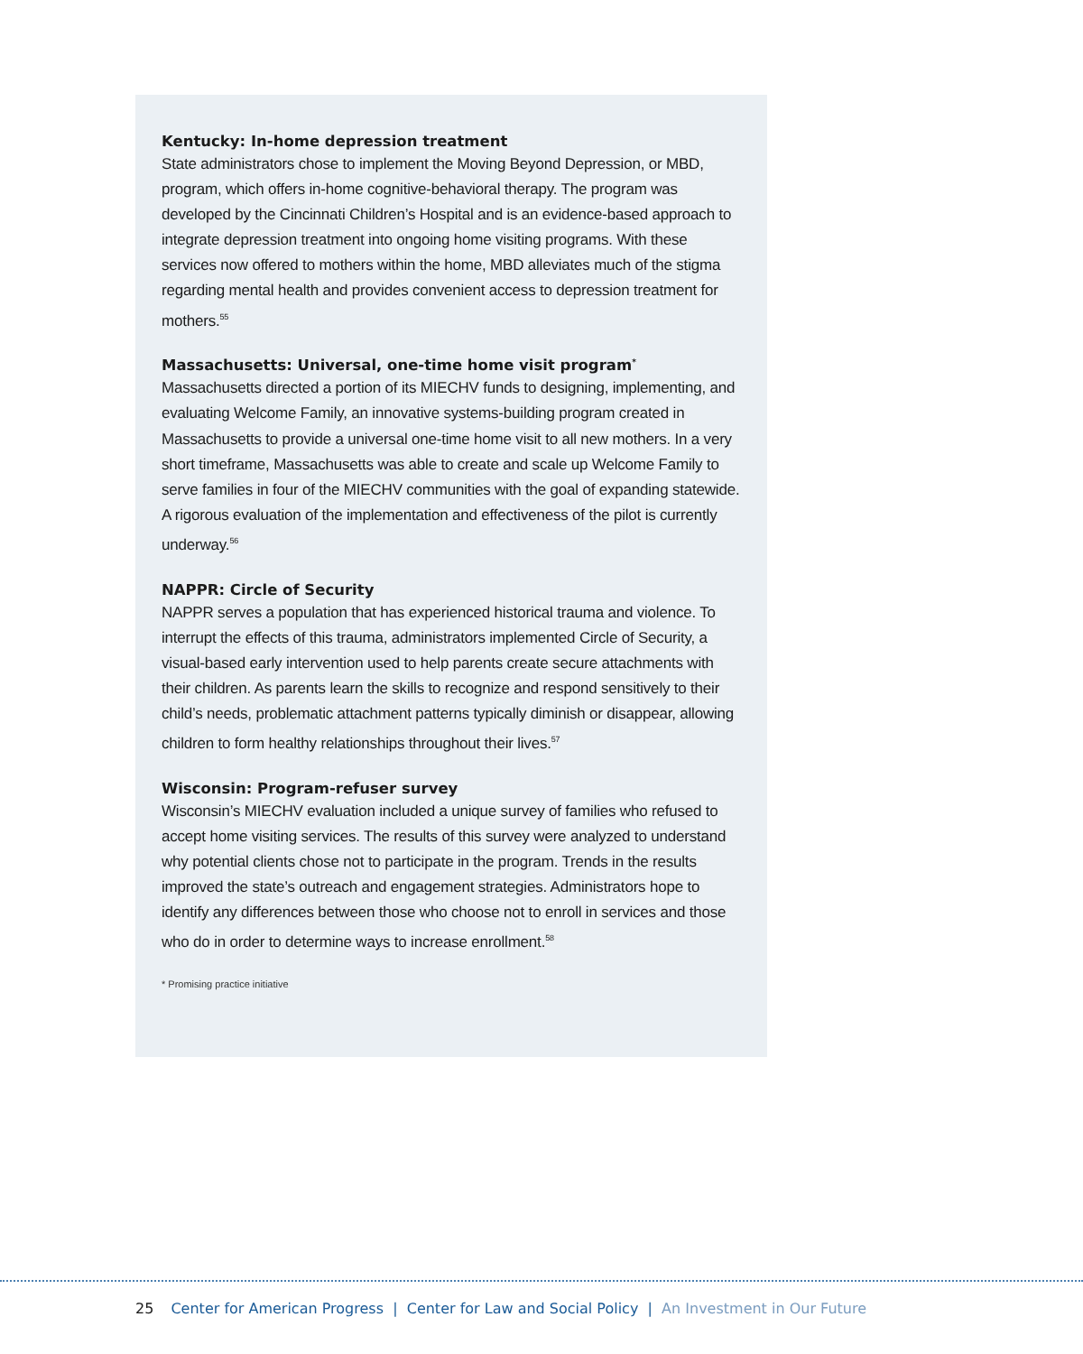Kentucky: In-home depression treatment
State administrators chose to implement the Moving Beyond Depression, or MBD, program, which offers in-home cognitive-behavioral therapy. The program was developed by the Cincinnati Children’s Hospital and is an evidence-based approach to integrate depression treatment into ongoing home visiting programs. With these services now offered to mothers within the home, MBD alleviates much of the stigma regarding mental health and provides convenient access to depression treatment for mothers.<sup>55</sup>
Massachusetts: Universal, one-time home visit program<sup>*</sup>
Massachusetts directed a portion of its MIECHV funds to designing, implementing, and evaluating Welcome Family, an innovative systems-building program created in Massachusetts to provide a universal one-time home visit to all new mothers. In a very short timeframe, Massachusetts was able to create and scale up Welcome Family to serve families in four of the MIECHV communities with the goal of expanding statewide. A rigorous evaluation of the implementation and effectiveness of the pilot is currently underway.<sup>56</sup>
NAPPR: Circle of Security
NAPPR serves a population that has experienced historical trauma and violence. To interrupt the effects of this trauma, administrators implemented Circle of Security, a visual-based early intervention used to help parents create secure attachments with their children. As parents learn the skills to recognize and respond sensitively to their child’s needs, problematic attachment patterns typically diminish or disappear, allowing children to form healthy relationships throughout their lives.<sup>57</sup>
Wisconsin: Program-refuser survey
Wisconsin’s MIECHV evaluation included a unique survey of families who refused to accept home visiting services. The results of this survey were analyzed to understand why potential clients chose not to participate in the program. Trends in the results improved the state’s outreach and engagement strategies. Administrators hope to identify any differences between those who choose not to enroll in services and those who do in order to determine ways to increase enrollment.<sup>58</sup>
* Promising practice initiative
25 Center for American Progress | Center for Law and Social Policy | An Investment in Our Future